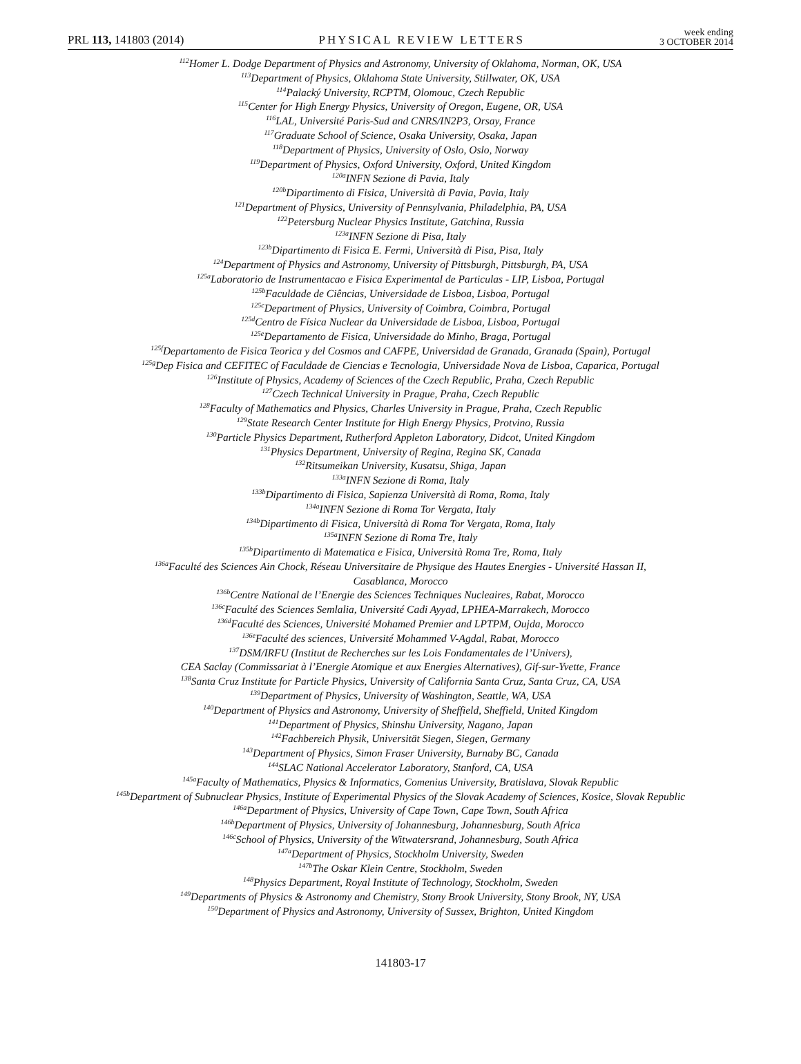PRL 113, 141803 (2014) PHYSICAL REVIEW LETTERS week ending
3 OCTOBER 2014
<sup>112</sup> Homer L. Dodge Department of Physics and Astronomy, University of Oklahoma, Norman, OK, USA
<sup>113</sup> Department of Physics, Oklahoma State University, Stillwater, OK, USA
<sup>114</sup> Palacký University, RCPTM, Olomouc, Czech Republic
<sup>115</sup> Center for High Energy Physics, University of Oregon, Eugene, OR, USA
<sup>116</sup> LAL, Université Paris-Sud and CNRS/IN2P3, Orsay, France
<sup>117</sup> Graduate School of Science, Osaka University, Osaka, Japan
<sup>118</sup> Department of Physics, University of Oslo, Oslo, Norway
<sup>119</sup> Department of Physics, Oxford University, Oxford, United Kingdom
<sup>120a</sup>INFN Sezione di Pavia, Italy
<sup>120b</sup>Dipartimento di Fisica, Università di Pavia, Pavia, Italy
<sup>121</sup> Department of Physics, University of Pennsylvania, Philadelphia, PA, USA
<sup>122</sup> Petersburg Nuclear Physics Institute, Gatchina, Russia
<sup>123a</sup>INFN Sezione di Pisa, Italy
<sup>123b</sup>Dipartimento di Fisica E. Fermi, Università di Pisa, Pisa, Italy
<sup>124</sup> Department of Physics and Astronomy, University of Pittsburgh, Pittsburgh, PA, USA
<sup>125a</sup>Laboratorio de Instrumentacao e Fisica Experimental de Particulas - LIP, Lisboa, Portugal
<sup>125b</sup>Faculdade de Ciências, Universidade de Lisboa, Lisboa, Portugal
<sup>125c</sup>Department of Physics, University of Coimbra, Coimbra, Portugal
<sup>125d</sup>Centro de Física Nuclear da Universidade de Lisboa, Lisboa, Portugal
<sup>125e</sup>Departamento de Fisica, Universidade do Minho, Braga, Portugal
<sup>125f</sup>Departamento de Fisica Teorica y del Cosmos and CAFPE, Universidad de Granada, Granada (Spain), Portugal
<sup>125g</sup>Dep Fisica and CEFITEC of Faculdade de Ciencias e Tecnologia, Universidade Nova de Lisboa, Caparica, Portugal
<sup>126</sup> Institute of Physics, Academy of Sciences of the Czech Republic, Praha, Czech Republic
<sup>127</sup> Czech Technical University in Prague, Praha, Czech Republic
<sup>128</sup> Faculty of Mathematics and Physics, Charles University in Prague, Praha, Czech Republic
<sup>129</sup> State Research Center Institute for High Energy Physics, Protvino, Russia
<sup>130</sup> Particle Physics Department, Rutherford Appleton Laboratory, Didcot, United Kingdom
<sup>131</sup> Physics Department, University of Regina, Regina SK, Canada
<sup>132</sup> Ritsumeikan University, Kusatsu, Shiga, Japan
<sup>133a</sup>INFN Sezione di Roma, Italy
<sup>133b</sup>Dipartimento di Fisica, Sapienza Università di Roma, Roma, Italy
<sup>134a</sup>INFN Sezione di Roma Tor Vergata, Italy
<sup>134b</sup>Dipartimento di Fisica, Università di Roma Tor Vergata, Roma, Italy
<sup>135a</sup>INFN Sezione di Roma Tre, Italy
<sup>135b</sup>Dipartimento di Matematica e Fisica, Università Roma Tre, Roma, Italy
<sup>136a</sup>Faculté des Sciences Ain Chock, Réseau Universitaire de Physique des Hautes Energies - Université Hassan II,
Casablanca, Morocco
<sup>136b</sup>Centre National de l’Energie des Sciences Techniques Nucleaires, Rabat, Morocco
<sup>136c</sup>Faculté des Sciences Semlalia, Université Cadi Ayyad, LPHEA-Marrakech, Morocco
<sup>136d</sup>Faculté des Sciences, Université Mohamed Premier and LPTPM, Oujda, Morocco
<sup>136e</sup>Faculté des sciences, Université Mohammed V-Agdal, Rabat, Morocco
<sup>137</sup> DSM/IRFU (Institut de Recherches sur les Lois Fondamentales de l’Univers),
CEA Saclay (Commissariat à l’Energie Atomique et aux Energies Alternatives), Gif-sur-Yvette, France
<sup>138</sup> Santa Cruz Institute for Particle Physics, University of California Santa Cruz, Santa Cruz, CA, USA
<sup>139</sup> Department of Physics, University of Washington, Seattle, WA, USA
<sup>140</sup> Department of Physics and Astronomy, University of Sheffield, Sheffield, United Kingdom
<sup>141</sup> Department of Physics, Shinshu University, Nagano, Japan
<sup>142</sup> Fachbereich Physik, Universität Siegen, Siegen, Germany
<sup>143</sup> Department of Physics, Simon Fraser University, Burnaby BC, Canada
<sup>144</sup>SLAC National Accelerator Laboratory, Stanford, CA, USA
<sup>145a</sup>Faculty of Mathematics, Physics & Informatics, Comenius University, Bratislava, Slovak Republic
<sup>145b</sup>Department of Subnuclear Physics, Institute of Experimental Physics of the Slovak Academy of Sciences, Kosice, Slovak Republic
<sup>146a</sup>Department of Physics, University of Cape Town, Cape Town, South Africa
<sup>146b</sup>Department of Physics, University of Johannesburg, Johannesburg, South Africa
<sup>146c</sup>School of Physics, University of the Witwatersrand, Johannesburg, South Africa
<sup>147a</sup>Department of Physics, Stockholm University, Sweden
<sup>147b</sup>The Oskar Klein Centre, Stockholm, Sweden
<sup>148</sup> Physics Department, Royal Institute of Technology, Stockholm, Sweden
<sup>149</sup> Departments of Physics & Astronomy and Chemistry, Stony Brook University, Stony Brook, NY, USA
<sup>150</sup> Department of Physics and Astronomy, University of Sussex, Brighton, United Kingdom
141803-17